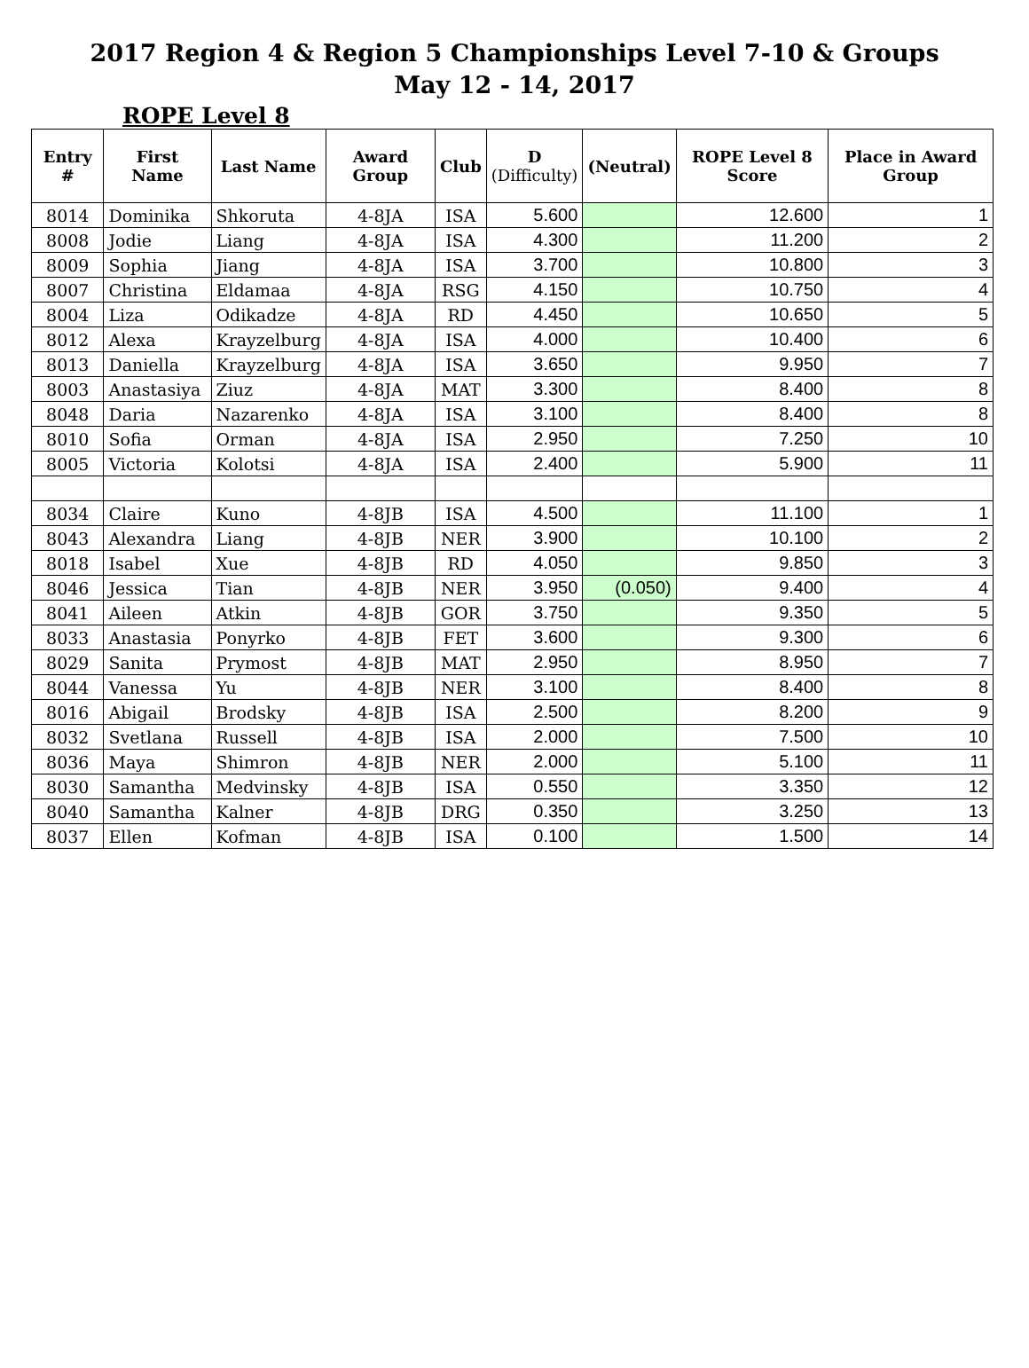2017 Region 4 & Region 5 Championships Level 7-10 & Groups
May 12 - 14, 2017
ROPE Level 8
| Entry # | First Name | Last Name | Award Group | Club | D (Difficulty) | (Neutral) | ROPE Level 8 Score | Place in Award Group |
| --- | --- | --- | --- | --- | --- | --- | --- | --- |
| 8014 | Dominika | Shkoruta | 4-8JA | ISA | 5.600 | | 12.600 | 1 |
| 8008 | Jodie | Liang | 4-8JA | ISA | 4.300 | | 11.200 | 2 |
| 8009 | Sophia | Jiang | 4-8JA | ISA | 3.700 | | 10.800 | 3 |
| 8007 | Christina | Eldamaa | 4-8JA | RSG | 4.150 | | 10.750 | 4 |
| 8004 | Liza | Odikadze | 4-8JA | RD | 4.450 | | 10.650 | 5 |
| 8012 | Alexa | Krayzelburg | 4-8JA | ISA | 4.000 | | 10.400 | 6 |
| 8013 | Daniella | Krayzelburg | 4-8JA | ISA | 3.650 | | 9.950 | 7 |
| 8003 | Anastasiya | Ziuz | 4-8JA | MAT | 3.300 | | 8.400 | 8 |
| 8048 | Daria | Nazarenko | 4-8JA | ISA | 3.100 | | 8.400 | 8 |
| 8010 | Sofia | Orman | 4-8JA | ISA | 2.950 | | 7.250 | 10 |
| 8005 | Victoria | Kolotsi | 4-8JA | ISA | 2.400 | | 5.900 | 11 |
| 8034 | Claire | Kuno | 4-8JB | ISA | 4.500 | | 11.100 | 1 |
| 8043 | Alexandra | Liang | 4-8JB | NER | 3.900 | | 10.100 | 2 |
| 8018 | Isabel | Xue | 4-8JB | RD | 4.050 | | 9.850 | 3 |
| 8046 | Jessica | Tian | 4-8JB | NER | 3.950 | (0.050) | 9.400 | 4 |
| 8041 | Aileen | Atkin | 4-8JB | GOR | 3.750 | | 9.350 | 5 |
| 8033 | Anastasia | Ponyrko | 4-8JB | FET | 3.600 | | 9.300 | 6 |
| 8029 | Sanita | Prymost | 4-8JB | MAT | 2.950 | | 8.950 | 7 |
| 8044 | Vanessa | Yu | 4-8JB | NER | 3.100 | | 8.400 | 8 |
| 8016 | Abigail | Brodsky | 4-8JB | ISA | 2.500 | | 8.200 | 9 |
| 8032 | Svetlana | Russell | 4-8JB | ISA | 2.000 | | 7.500 | 10 |
| 8036 | Maya | Shimron | 4-8JB | NER | 2.000 | | 5.100 | 11 |
| 8030 | Samantha | Medvinsky | 4-8JB | ISA | 0.550 | | 3.350 | 12 |
| 8040 | Samantha | Kalner | 4-8JB | DRG | 0.350 | | 3.250 | 13 |
| 8037 | Ellen | Kofman | 4-8JB | ISA | 0.100 | | 1.500 | 14 |